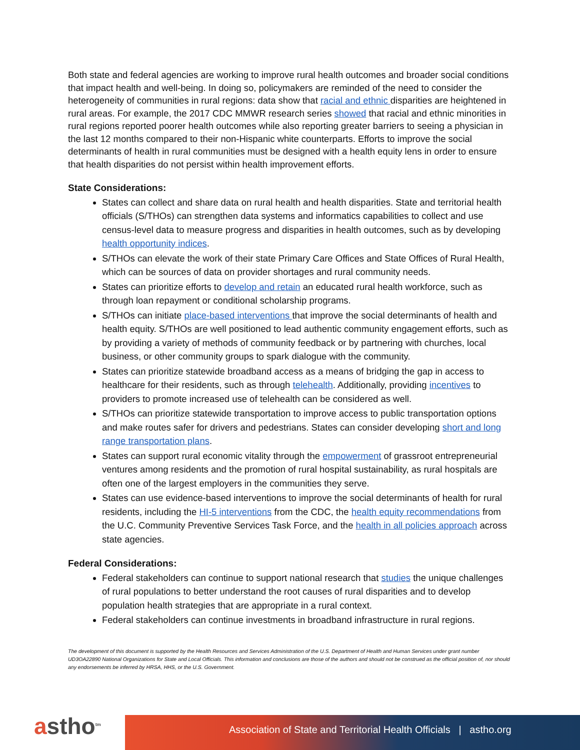Both state and federal agencies are working to improve rural health outcomes and broader social conditions that impact health and well-being. In doing so, policymakers are reminded of the need to consider the heterogeneity of communities in rural regions: data show that racial and ethnic disparities are heightened in rural areas. For example, the 2017 CDC MMWR research series showed that racial and ethnic minorities in rural regions reported poorer health outcomes while also reporting greater barriers to seeing a physician in the last 12 months compared to their non-Hispanic white counterparts. Efforts to improve the social determinants of health in rural communities must be designed with a health equity lens in order to ensure that health disparities do not persist within health improvement efforts.
State Considerations:
States can collect and share data on rural health and health disparities. State and territorial health officials (S/THOs) can strengthen data systems and informatics capabilities to collect and use census-level data to measure progress and disparities in health outcomes, such as by developing health opportunity indices.
S/THOs can elevate the work of their state Primary Care Offices and State Offices of Rural Health, which can be sources of data on provider shortages and rural community needs.
States can prioritize efforts to develop and retain an educated rural health workforce, such as through loan repayment or conditional scholarship programs.
S/THOs can initiate place-based interventions that improve the social determinants of health and health equity. S/THOs are well positioned to lead authentic community engagement efforts, such as by providing a variety of methods of community feedback or by partnering with churches, local business, or other community groups to spark dialogue with the community.
States can prioritize statewide broadband access as a means of bridging the gap in access to healthcare for their residents, such as through telehealth. Additionally, providing incentives to providers to promote increased use of telehealth can be considered as well.
S/THOs can prioritize statewide transportation to improve access to public transportation options and make routes safer for drivers and pedestrians. States can consider developing short and long range transportation plans.
States can support rural economic vitality through the empowerment of grassroot entrepreneurial ventures among residents and the promotion of rural hospital sustainability, as rural hospitals are often one of the largest employers in the communities they serve.
States can use evidence-based interventions to improve the social determinants of health for rural residents, including the HI-5 interventions from the CDC, the health equity recommendations from the U.C. Community Preventive Services Task Force, and the health in all policies approach across state agencies.
Federal Considerations:
Federal stakeholders can continue to support national research that studies the unique challenges of rural populations to better understand the root causes of rural disparities and to develop population health strategies that are appropriate in a rural context.
Federal stakeholders can continue investments in broadband infrastructure in rural regions.
The development of this document is supported by the Health Resources and Services Administration of the U.S. Department of Health and Human Services under grant number UD3OA22890 National Organizations for State and Local Officials. This information and conclusions are those of the authors and should not be construed as the official position of, nor should any endorsements be inferred by HRSA, HHS, or the U.S. Government.
astho<sup>tm</sup> Association of State and Territorial Health Officials | astho.org